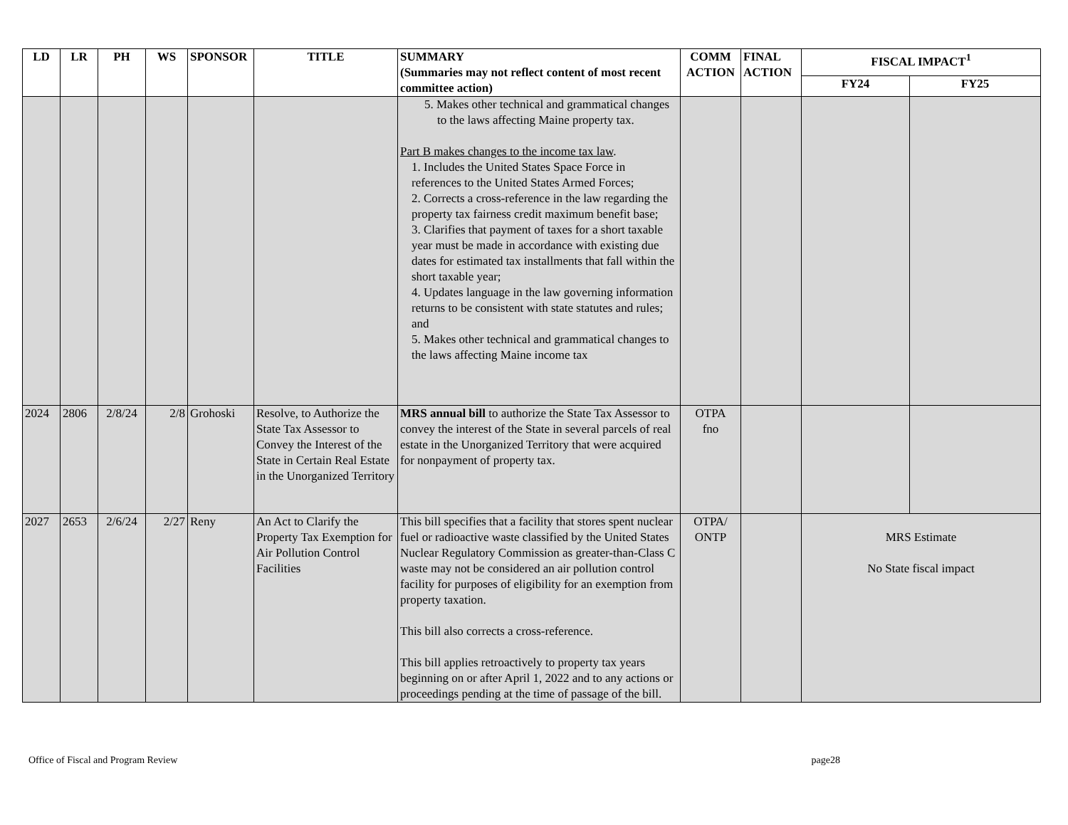| LD | LR | PH | WS | SPONSOR | TITLE | SUMMARY (Summaries may not reflect content of most recent committee action) | COMM ACTION | FINAL ACTION | FISCAL IMPACT<sup>1</sup> | |
| --- | --- | --- | --- | --- | --- | --- | --- | --- | --- | --- |
| | | | | | | | | | FY24 | FY25 |
| | | | | | | 5. Makes other technical and grammatical changes to the laws affecting Maine property tax. Part B makes changes to the income tax law . 1. Includes the United States Space Force in references to the United States Armed Forces; 2. Corrects a cross-reference in the law regarding the property tax fairness credit maximum benefit base; 3. Clarifies that payment of taxes for a short taxable year must be made in accordance with existing due dates for estimated tax installments that fall within the short taxable year; 4. Updates language in the law governing information returns to be consistent with state statutes and rules; and 5. Makes other technical and grammatical changes to the laws affecting Maine income tax | | | | |
| 2024 | 2806 | 2/8/24 | 2/8 | Grohoski | Resolve, to Authorize the State Tax Assessor to Convey the Interest of the State in Certain Real Estate in the Unorganized Territory | MRS annual bill to authorize the State Tax Assessor to convey the interest of the State in several parcels of real estate in the Unorganized Territory that were acquired for nonpayment of property tax. | OTPA fno | | | |
| 2027 | 2653 | 2/6/24 | 2/27 | Reny | An Act to Clarify the Property Tax Exemption for Air Pollution Control Facilities | This bill specifies that a facility that stores spent nuclear fuel or radioactive waste classified by the United States Nuclear Regulatory Commission as greater-than-Class C waste may not be considered an air pollution control facility for purposes of eligibility for an exemption from property taxation. This bill also corrects a cross-reference. This bill applies retroactively to property tax years beginning on or after April 1, 2022 and to any actions or proceedings pending at the time of passage of the bill. | OTPA/ ONTP | | MRS Estimate No State fiscal impact | |
Office of Fiscal and Program Review page28